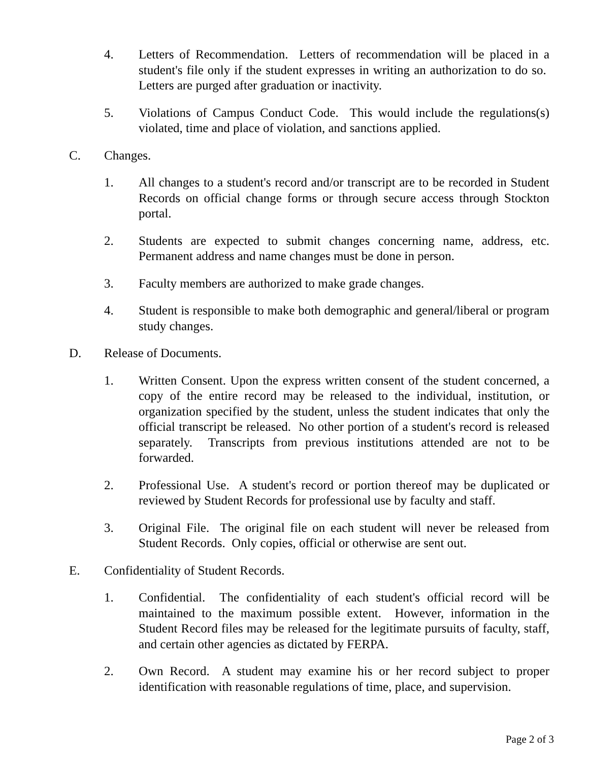4. Letters of Recommendation. Letters of recommendation will be placed in a student's file only if the student expresses in writing an authorization to do so. Letters are purged after graduation or inactivity.
5. Violations of Campus Conduct Code. This would include the regulations(s) violated, time and place of violation, and sanctions applied.
C. Changes.
1. All changes to a student's record and/or transcript are to be recorded in Student Records on official change forms or through secure access through Stockton portal.
2. Students are expected to submit changes concerning name, address, etc. Permanent address and name changes must be done in person.
3. Faculty members are authorized to make grade changes.
4. Student is responsible to make both demographic and general/liberal or program study changes.
D. Release of Documents.
1. Written Consent. Upon the express written consent of the student concerned, a copy of the entire record may be released to the individual, institution, or organization specified by the student, unless the student indicates that only the official transcript be released. No other portion of a student's record is released separately. Transcripts from previous institutions attended are not to be forwarded.
2. Professional Use. A student's record or portion thereof may be duplicated or reviewed by Student Records for professional use by faculty and staff.
3. Original File. The original file on each student will never be released from Student Records. Only copies, official or otherwise are sent out.
E. Confidentiality of Student Records.
1. Confidential. The confidentiality of each student's official record will be maintained to the maximum possible extent. However, information in the Student Record files may be released for the legitimate pursuits of faculty, staff, and certain other agencies as dictated by FERPA.
2. Own Record. A student may examine his or her record subject to proper identification with reasonable regulations of time, place, and supervision.
Page 2 of 3